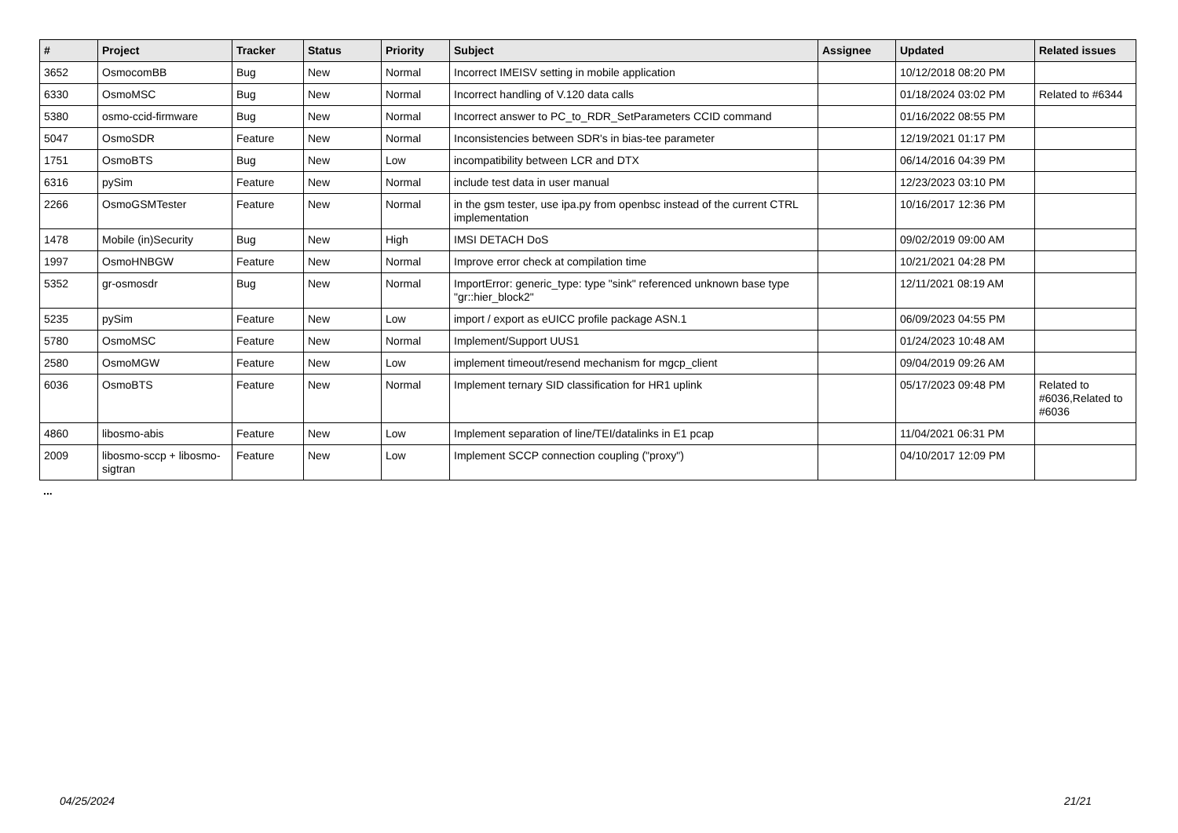| # | Project | Tracker | Status | Priority | Subject | Assignee | Updated | Related issues |
| --- | --- | --- | --- | --- | --- | --- | --- | --- |
| 3652 | OsmocomBB | Bug | New | Normal | Incorrect IMEISV setting in mobile application | | 10/12/2018 08:20 PM | |
| 6330 | OsmoMSC | Bug | New | Normal | Incorrect handling of V.120 data calls | | 01/18/2024 03:02 PM | Related to #6344 |
| 5380 | osmo-ccid-firmware | Bug | New | Normal | Incorrect answer to PC_to_RDR_SetParameters CCID command | | 01/16/2022 08:55 PM | |
| 5047 | OsmoSDR | Feature | New | Normal | Inconsistencies between SDR's in bias-tee parameter | | 12/19/2021 01:17 PM | |
| 1751 | OsmoBTS | Bug | New | Low | incompatibility between LCR and DTX | | 06/14/2016 04:39 PM | |
| 6316 | pySim | Feature | New | Normal | include test data in user manual | | 12/23/2023 03:10 PM | |
| 2266 | OsmoGSMTester | Feature | New | Normal | in the gsm tester, use ipa.py from openbsc instead of the current CTRL implementation | | 10/16/2017 12:36 PM | |
| 1478 | Mobile (in)Security | Bug | New | High | IMSI DETACH DoS | | 09/02/2019 09:00 AM | |
| 1997 | OsmoHNBGW | Feature | New | Normal | Improve error check at compilation time | | 10/21/2021 04:28 PM | |
| 5352 | gr-osmosdr | Bug | New | Normal | ImportError: generic_type: type "sink" referenced unknown base type "gr::hier_block2" | | 12/11/2021 08:19 AM | |
| 5235 | pySim | Feature | New | Low | import / export as eUICC profile package ASN.1 | | 06/09/2023 04:55 PM | |
| 5780 | OsmoMSC | Feature | New | Normal | Implement/Support UUS1 | | 01/24/2023 10:48 AM | |
| 2580 | OsmoMGW | Feature | New | Low | implement timeout/resend mechanism for mgcp_client | | 09/04/2019 09:26 AM | |
| 6036 | OsmoBTS | Feature | New | Normal | Implement ternary SID classification for HR1 uplink | | 05/17/2023 09:48 PM | Related to #6036,Related to #6036 |
| 4860 | libosmo-abis | Feature | New | Low | Implement separation of line/TEI/datalinks in E1 pcap | | 11/04/2021 06:31 PM | |
| 2009 | libosmo-sccp + libosmo-sigtran | Feature | New | Low | Implement SCCP connection coupling ("proxy") | | 04/10/2017 12:09 PM | |
...
04/25/2024 21/21